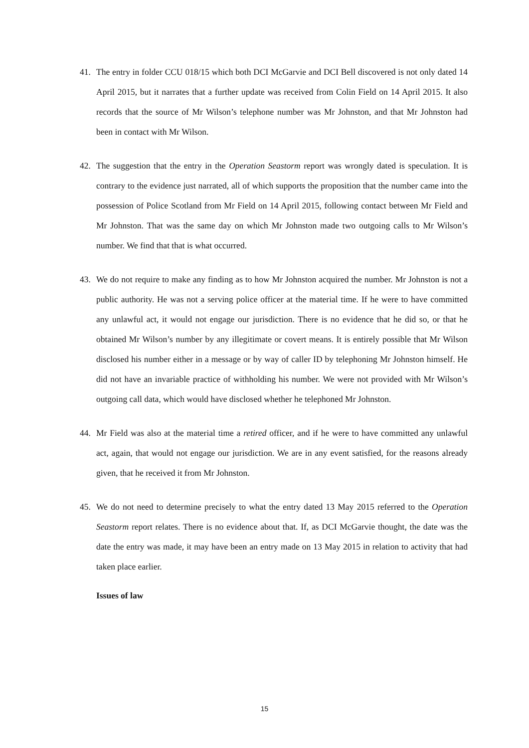41. The entry in folder CCU 018/15 which both DCI McGarvie and DCI Bell discovered is not only dated 14 April 2015, but it narrates that a further update was received from Colin Field on 14 April 2015. It also records that the source of Mr Wilson’s telephone number was Mr Johnston, and that Mr Johnston had been in contact with Mr Wilson.
42. The suggestion that the entry in the Operation Seastorm report was wrongly dated is speculation. It is contrary to the evidence just narrated, all of which supports the proposition that the number came into the possession of Police Scotland from Mr Field on 14 April 2015, following contact between Mr Field and Mr Johnston. That was the same day on which Mr Johnston made two outgoing calls to Mr Wilson’s number. We find that that is what occurred.
43. We do not require to make any finding as to how Mr Johnston acquired the number. Mr Johnston is not a public authority. He was not a serving police officer at the material time. If he were to have committed any unlawful act, it would not engage our jurisdiction. There is no evidence that he did so, or that he obtained Mr Wilson’s number by any illegitimate or covert means. It is entirely possible that Mr Wilson disclosed his number either in a message or by way of caller ID by telephoning Mr Johnston himself. He did not have an invariable practice of withholding his number. We were not provided with Mr Wilson’s outgoing call data, which would have disclosed whether he telephoned Mr Johnston.
44. Mr Field was also at the material time a retired officer, and if he were to have committed any unlawful act, again, that would not engage our jurisdiction. We are in any event satisfied, for the reasons already given, that he received it from Mr Johnston.
45. We do not need to determine precisely to what the entry dated 13 May 2015 referred to the Operation Seastorm report relates. There is no evidence about that. If, as DCI McGarvie thought, the date was the date the entry was made, it may have been an entry made on 13 May 2015 in relation to activity that had taken place earlier.
Issues of law
15